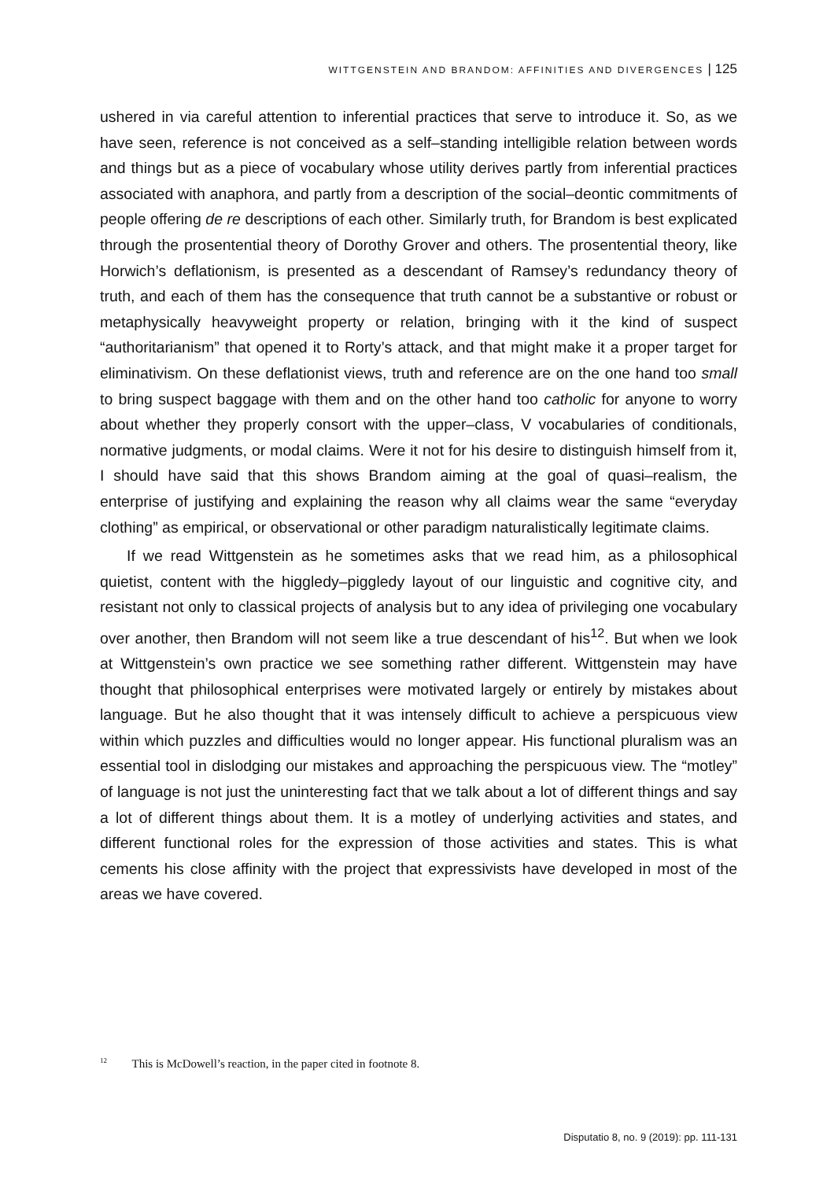WITTGENSTEIN AND BRANDOM: AFFINITIES AND DIVERGENCES | 125
ushered in via careful attention to inferential practices that serve to introduce it. So, as we have seen, reference is not conceived as a self–standing intelligible relation between words and things but as a piece of vocabulary whose utility derives partly from inferential practices associated with anaphora, and partly from a description of the social–deontic commitments of people offering de re descriptions of each other. Similarly truth, for Brandom is best explicated through the prosentential theory of Dorothy Grover and others. The prosentential theory, like Horwich’s deflationism, is presented as a descendant of Ramsey’s redundancy theory of truth, and each of them has the consequence that truth cannot be a substantive or robust or metaphysically heavyweight property or relation, bringing with it the kind of suspect “authoritarianism” that opened it to Rorty’s attack, and that might make it a proper target for eliminativism. On these deflationist views, truth and reference are on the one hand too small to bring suspect baggage with them and on the other hand too catholic for anyone to worry about whether they properly consort with the upper–class, V vocabularies of conditionals, normative judgments, or modal claims. Were it not for his desire to distinguish himself from it, I should have said that this shows Brandom aiming at the goal of quasi–realism, the enterprise of justifying and explaining the reason why all claims wear the same “everyday clothing” as empirical, or observational or other paradigm naturalistically legitimate claims.
If we read Wittgenstein as he sometimes asks that we read him, as a philosophical quietist, content with the higgledy–piggledy layout of our linguistic and cognitive city, and resistant not only to classical projects of analysis but to any idea of privileging one vocabulary over another, then Brandom will not seem like a true descendant of his<sup>12</sup>. But when we look at Wittgenstein’s own practice we see something rather different. Wittgenstein may have thought that philosophical enterprises were motivated largely or entirely by mistakes about language. But he also thought that it was intensely difficult to achieve a perspicuous view within which puzzles and difficulties would no longer appear. His functional pluralism was an essential tool in dislodging our mistakes and approaching the perspicuous view. The “motley” of language is not just the uninteresting fact that we talk about a lot of different things and say a lot of different things about them. It is a motley of underlying activities and states, and different functional roles for the expression of those activities and states. This is what cements his close affinity with the project that expressivists have developed in most of the areas we have covered.
<sup>12</sup> This is McDowell’s reaction, in the paper cited in footnote 8.
Disputatio 8, no. 9 (2019): pp. 111-131